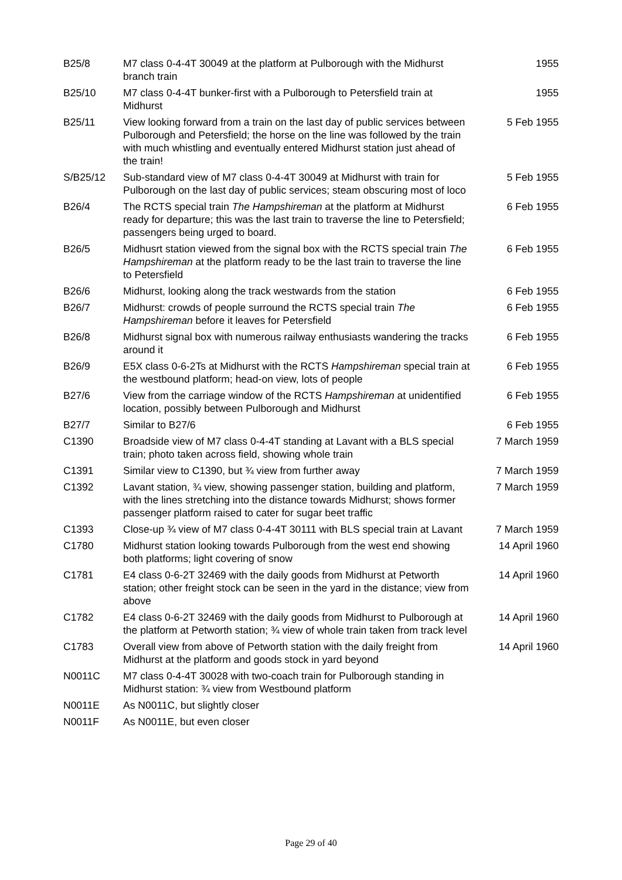| B25/8 | M7 class 0-4-4T 30049 at the platform at Pulborough with the Midhurst branch train | 1955 |
| B25/10 | M7 class 0-4-4T bunker-first with a Pulborough to Petersfield train at Midhurst | 1955 |
| B25/11 | View looking forward from a train on the last day of public services between Pulborough and Petersfield; the horse on the line was followed by the train with much whistling and eventually entered Midhurst station just ahead of the train! | 5 Feb 1955 |
| S/B25/12 | Sub-standard view of M7 class 0-4-4T 30049 at Midhurst with train for Pulborough on the last day of public services; steam obscuring most of loco | 5 Feb 1955 |
| B26/4 | The RCTS special train The Hampshireman at the platform at Midhurst ready for departure; this was the last train to traverse the line to Petersfield; passengers being urged to board. | 6 Feb 1955 |
| B26/5 | Midhusrt station viewed from the signal box with the RCTS special train The Hampshireman at the platform ready to be the last train to traverse the line to Petersfield | 6 Feb 1955 |
| B26/6 | Midhurst, looking along the track westwards from the station | 6 Feb 1955 |
| B26/7 | Midhurst: crowds of people surround the RCTS special train The Hampshireman before it leaves for Petersfield | 6 Feb 1955 |
| B26/8 | Midhurst signal box with numerous railway enthusiasts wandering the tracks around it | 6 Feb 1955 |
| B26/9 | E5X class 0-6-2Ts at Midhurst with the RCTS Hampshireman special train at the westbound platform; head-on view, lots of people | 6 Feb 1955 |
| B27/6 | View from the carriage window of the RCTS Hampshireman at unidentified location, possibly between Pulborough and Midhurst | 6 Feb 1955 |
| B27/7 | Similar to B27/6 | 6 Feb 1955 |
| C1390 | Broadside view of M7 class 0-4-4T standing at Lavant with a BLS special train; photo taken across field, showing whole train | 7 March 1959 |
| C1391 | Similar view to C1390, but ¾ view from further away | 7 March 1959 |
| C1392 | Lavant station, ¾ view, showing passenger station, building and platform, with the lines stretching into the distance towards Midhurst; shows former passenger platform raised to cater for sugar beet traffic | 7 March 1959 |
| C1393 | Close-up ¾ view of M7 class 0-4-4T 30111 with BLS special train at Lavant | 7 March 1959 |
| C1780 | Midhurst station looking towards Pulborough from the west end showing both platforms; light covering of snow | 14 April 1960 |
| C1781 | E4 class 0-6-2T 32469 with the daily goods from Midhurst at Petworth station; other freight stock can be seen in the yard in the distance; view from above | 14 April 1960 |
| C1782 | E4 class 0-6-2T 32469 with the daily goods from Midhurst to Pulborough at the platform at Petworth station; ¾ view of whole train taken from track level | 14 April 1960 |
| C1783 | Overall view from above of Petworth station with the daily freight from Midhurst at the platform and goods stock in yard beyond | 14 April 1960 |
| N0011C | M7 class 0-4-4T 30028 with two-coach train for Pulborough standing in Midhurst station: ¾ view from Westbound platform | |
| N0011E | As N0011C, but slightly closer | |
| N0011F | As N0011E, but even closer | |
Page 29 of 40